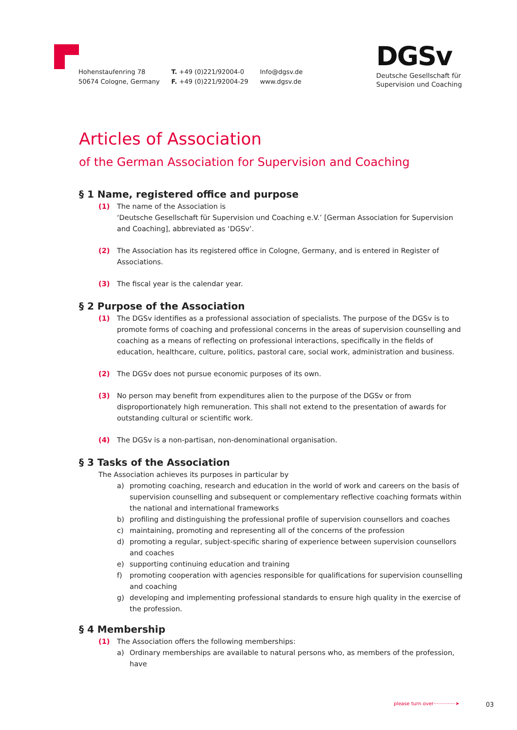Hohenstaufenring 78
50674 Cologne, Germany
T. +49 (0)221/92004-0
F. +49 (0)221/92004-29
Info@dgsv.de
www.dgsv.de
DGSv
Deutsche Gesellschaft für
Supervision und Coaching
Articles of Association
of the German Association for Supervision and Coaching
§ 1 Name, registered office and purpose
(1) The name of the Association is
‘Deutsche Gesellschaft für Supervision und Coaching e.V.’ [German Association for Supervision and Coaching], abbreviated as ‘DGSv’.
(2) The Association has its registered office in Cologne, Germany, and is entered in Register of Associations.
(3) The fiscal year is the calendar year.
§ 2 Purpose of the Association
(1) The DGSv identifies as a professional association of specialists. The purpose of the DGSv is to promote forms of coaching and professional concerns in the areas of supervision counselling and coaching as a means of reflecting on professional interactions, specifically in the fields of education, healthcare, culture, politics, pastoral care, social work, administration and business.
(2) The DGSv does not pursue economic purposes of its own.
(3) No person may benefit from expenditures alien to the purpose of the DGSv or from disproportionately high remuneration. This shall not extend to the presentation of awards for outstanding cultural or scientific work.
(4) The DGSv is a non-partisan, non-denominational organisation.
§ 3 Tasks of the Association
The Association achieves its purposes in particular by
a) promoting coaching, research and education in the world of work and careers on the basis of supervision counselling and subsequent or complementary reflective coaching formats within the national and international frameworks
b) profiling and distinguishing the professional profile of supervision counsellors and coaches
c) maintaining, promoting and representing all of the concerns of the profession
d) promoting a regular, subject-specific sharing of experience between supervision counsellors and coaches
e) supporting continuing education and training
f) promoting cooperation with agencies responsible for qualifications for supervision counselling and coaching
g) developing and implementing professional standards to ensure high quality in the exercise of the profession.
§ 4 Membership
(1) The Association offers the following memberships:
a) Ordinary memberships are available to natural persons who, as members of the profession, have
please turn over··············➤
03